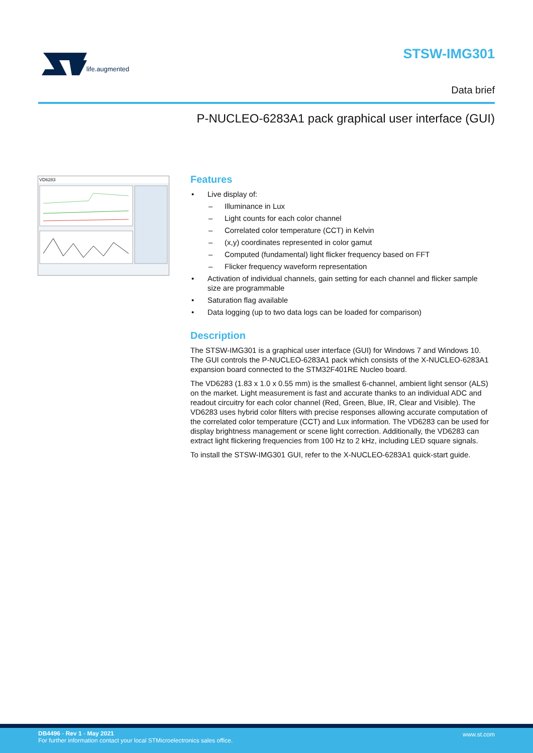life.augmented
STSW-IMG301
Data brief
P-NUCLEO-6283A1 pack graphical user interface (GUI)
VD6283
Features
• Live display of:
– Illuminance in Lux
– Light counts for each color channel
– Correlated color temperature (CCT) in Kelvin
– (x,y) coordinates represented in color gamut
– Computed (fundamental) light flicker frequency based on FFT
– Flicker frequency waveform representation
• Activation of individual channels, gain setting for each channel and flicker sample size are programmable
• Saturation flag available
• Data logging (up to two data logs can be loaded for comparison)
Description
The STSW-IMG301 is a graphical user interface (GUI) for Windows 7 and Windows 10. The GUI controls the P-NUCLEO-6283A1 pack which consists of the X-NUCLEO-6283A1 expansion board connected to the STM32F401RE Nucleo board.
The VD6283 (1.83 x 1.0 x 0.55 mm) is the smallest 6-channel, ambient light sensor (ALS) on the market. Light measurement is fast and accurate thanks to an individual ADC and readout circuitry for each color channel (Red, Green, Blue, IR, Clear and Visible). The VD6283 uses hybrid color filters with precise responses allowing accurate computation of the correlated color temperature (CCT) and Lux information. The VD6283 can be used for display brightness management or scene light correction. Additionally, the VD6283 can extract light flickering frequencies from 100 Hz to 2 kHz, including LED square signals.
To install the STSW-IMG301 GUI, refer to the X-NUCLEO-6283A1 quick-start guide.
DB4496 - Rev 1 - May 2021
For further information contact your local STMicroelectronics sales office.
www.st.com